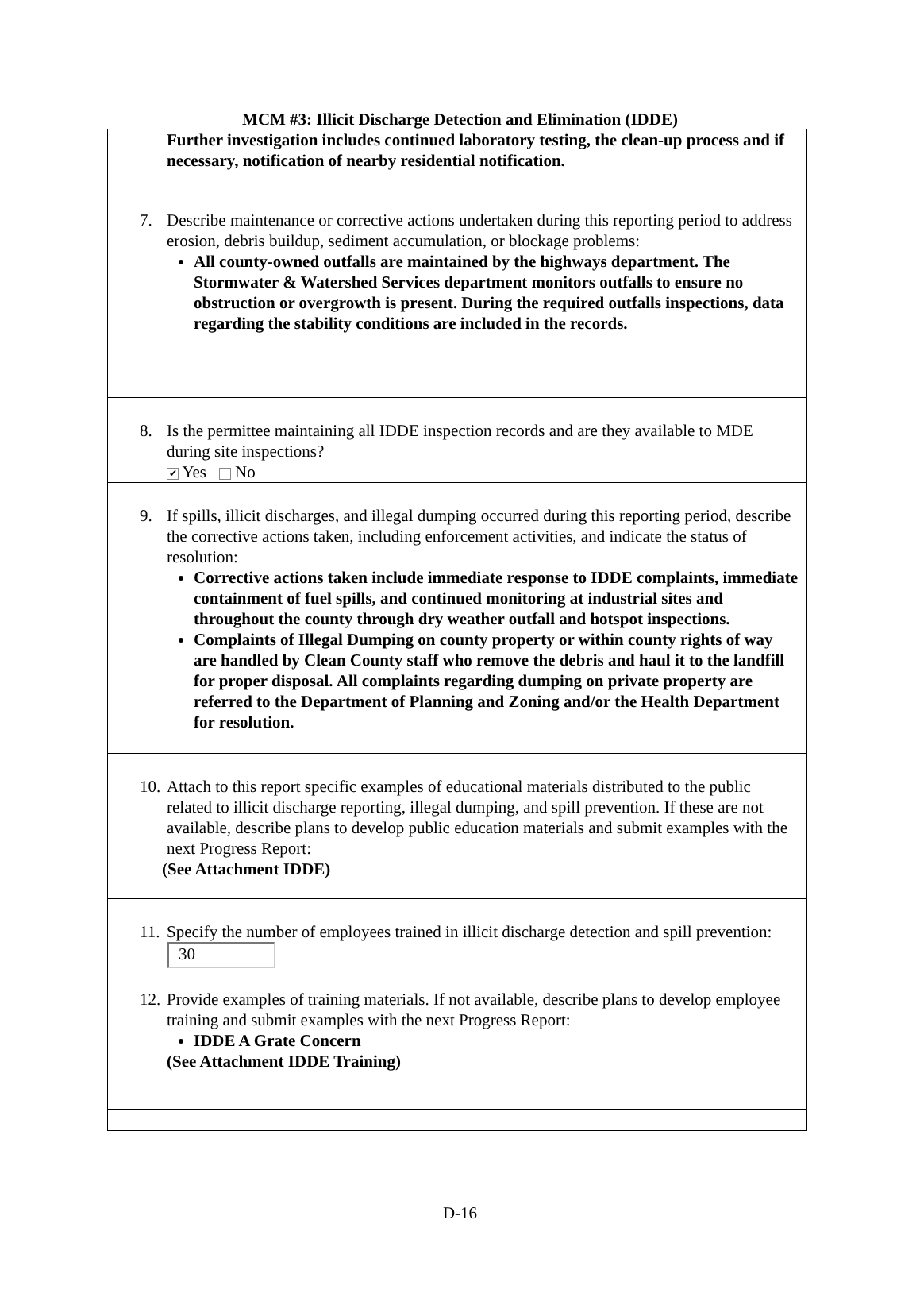MCM #3: Illicit Discharge Detection and Elimination (IDDE)
| Further investigation includes continued laboratory testing, the clean-up process and if necessary, notification of nearby residential notification. |
| 7. Describe maintenance or corrective actions undertaken during this reporting period to address erosion, debris buildup, sediment accumulation, or blockage problems: All county-owned outfalls are maintained by the highways department. The Stormwater & Watershed Services department monitors outfalls to ensure no obstruction or overgrowth is present. During the required outfalls inspections, data regarding the stability conditions are included in the records. |
| 8. Is the permittee maintaining all IDDE inspection records and are they available to MDE during site inspections? ✔ Yes No |
| 9. If spills, illicit discharges, and illegal dumping occurred during this reporting period, describe the corrective actions taken, including enforcement activities, and indicate the status of resolution: Corrective actions taken include immediate response to IDDE complaints, immediate containment of fuel spills, and continued monitoring at industrial sites and throughout the county through dry weather outfall and hotspot inspections. Complaints of Illegal Dumping on county property or within county rights of way are handled by Clean County staff who remove the debris and haul it to the landfill for proper disposal. All complaints regarding dumping on private property are referred to the Department of Planning and Zoning and/or the Health Department for resolution. |
| 10. Attach to this report specific examples of educational materials distributed to the public related to illicit discharge reporting, illegal dumping, and spill prevention. If these are not available, describe plans to develop public education materials and submit examples with the next Progress Report: (See Attachment IDDE) |
| 11. Specify the number of employees trained in illicit discharge detection and spill prevention: 30 12. Provide examples of training materials. If not available, describe plans to develop employee training and submit examples with the next Progress Report: IDDE A Grate Concern (See Attachment IDDE Training) |
D-16